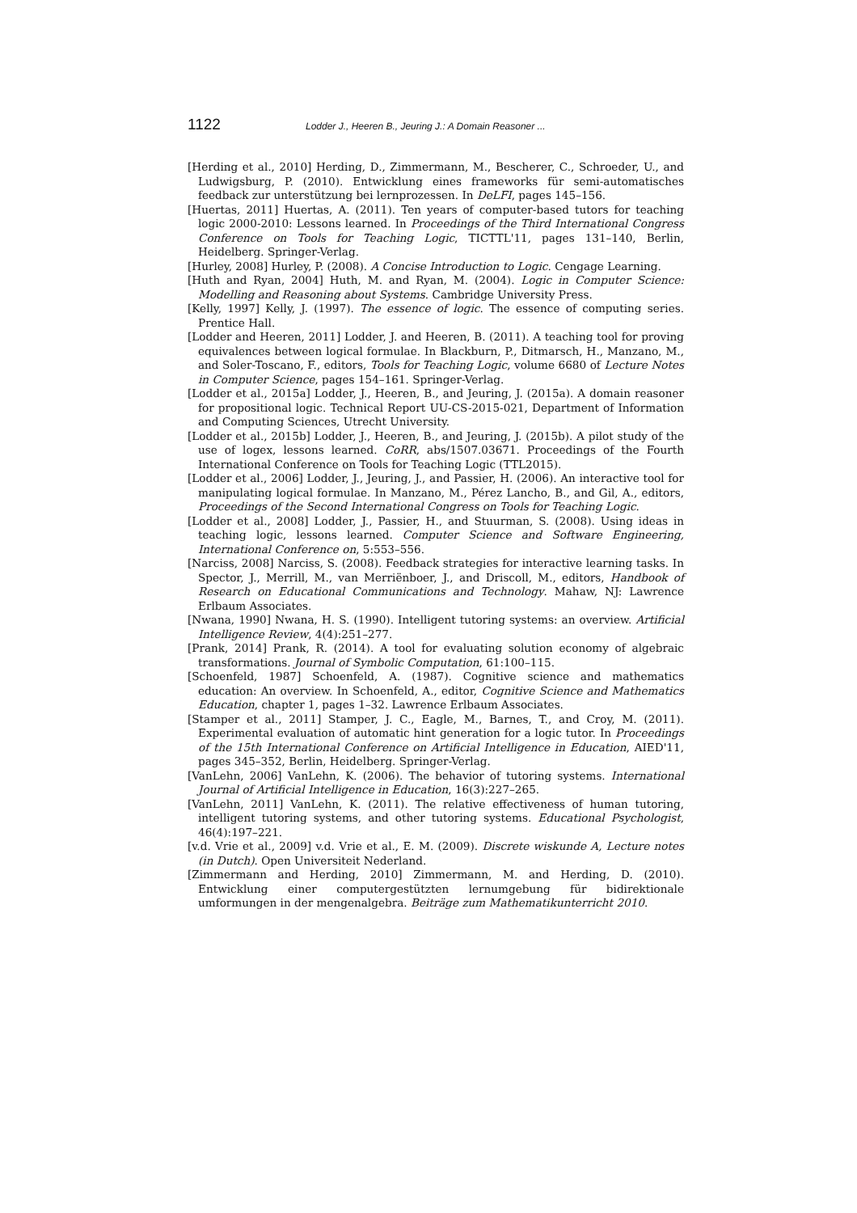1122 Lodder J., Heeren B., Jeuring J.: A Domain Reasoner ...
[Herding et al., 2010] Herding, D., Zimmermann, M., Bescherer, C., Schroeder, U., and Ludwigsburg, P. (2010). Entwicklung eines frameworks für semi-automatisches feedback zur unterstützung bei lernprozessen. In DeLFI, pages 145–156.
[Huertas, 2011] Huertas, A. (2011). Ten years of computer-based tutors for teaching logic 2000-2010: Lessons learned. In Proceedings of the Third International Congress Conference on Tools for Teaching Logic, TICTTL'11, pages 131–140, Berlin, Heidelberg. Springer-Verlag.
[Hurley, 2008] Hurley, P. (2008). A Concise Introduction to Logic. Cengage Learning.
[Huth and Ryan, 2004] Huth, M. and Ryan, M. (2004). Logic in Computer Science: Modelling and Reasoning about Systems. Cambridge University Press.
[Kelly, 1997] Kelly, J. (1997). The essence of logic. The essence of computing series. Prentice Hall.
[Lodder and Heeren, 2011] Lodder, J. and Heeren, B. (2011). A teaching tool for proving equivalences between logical formulae. In Blackburn, P., Ditmarsch, H., Manzano, M., and Soler-Toscano, F., editors, Tools for Teaching Logic, volume 6680 of Lecture Notes in Computer Science, pages 154–161. Springer-Verlag.
[Lodder et al., 2015a] Lodder, J., Heeren, B., and Jeuring, J. (2015a). A domain reasoner for propositional logic. Technical Report UU-CS-2015-021, Department of Information and Computing Sciences, Utrecht University.
[Lodder et al., 2015b] Lodder, J., Heeren, B., and Jeuring, J. (2015b). A pilot study of the use of logex, lessons learned. CoRR, abs/1507.03671. Proceedings of the Fourth International Conference on Tools for Teaching Logic (TTL2015).
[Lodder et al., 2006] Lodder, J., Jeuring, J., and Passier, H. (2006). An interactive tool for manipulating logical formulae. In Manzano, M., Pérez Lancho, B., and Gil, A., editors, Proceedings of the Second International Congress on Tools for Teaching Logic.
[Lodder et al., 2008] Lodder, J., Passier, H., and Stuurman, S. (2008). Using ideas in teaching logic, lessons learned. Computer Science and Software Engineering, International Conference on, 5:553–556.
[Narciss, 2008] Narciss, S. (2008). Feedback strategies for interactive learning tasks. In Spector, J., Merrill, M., van Merriënboer, J., and Driscoll, M., editors, Handbook of Research on Educational Communications and Technology. Mahaw, NJ: Lawrence Erlbaum Associates.
[Nwana, 1990] Nwana, H. S. (1990). Intelligent tutoring systems: an overview. Artificial Intelligence Review, 4(4):251–277.
[Prank, 2014] Prank, R. (2014). A tool for evaluating solution economy of algebraic transformations. Journal of Symbolic Computation, 61:100–115.
[Schoenfeld, 1987] Schoenfeld, A. (1987). Cognitive science and mathematics education: An overview. In Schoenfeld, A., editor, Cognitive Science and Mathematics Education, chapter 1, pages 1–32. Lawrence Erlbaum Associates.
[Stamper et al., 2011] Stamper, J. C., Eagle, M., Barnes, T., and Croy, M. (2011). Experimental evaluation of automatic hint generation for a logic tutor. In Proceedings of the 15th International Conference on Artificial Intelligence in Education, AIED'11, pages 345–352, Berlin, Heidelberg. Springer-Verlag.
[VanLehn, 2006] VanLehn, K. (2006). The behavior of tutoring systems. International Journal of Artificial Intelligence in Education, 16(3):227–265.
[VanLehn, 2011] VanLehn, K. (2011). The relative effectiveness of human tutoring, intelligent tutoring systems, and other tutoring systems. Educational Psychologist, 46(4):197–221.
[v.d. Vrie et al., 2009] v.d. Vrie et al., E. M. (2009). Discrete wiskunde A, Lecture notes (in Dutch). Open Universiteit Nederland.
[Zimmermann and Herding, 2010] Zimmermann, M. and Herding, D. (2010). Entwicklung einer computergestützten lernumgebung für bidirektionale umformungen in der mengenalgebra. Beiträge zum Mathematikunterricht 2010.